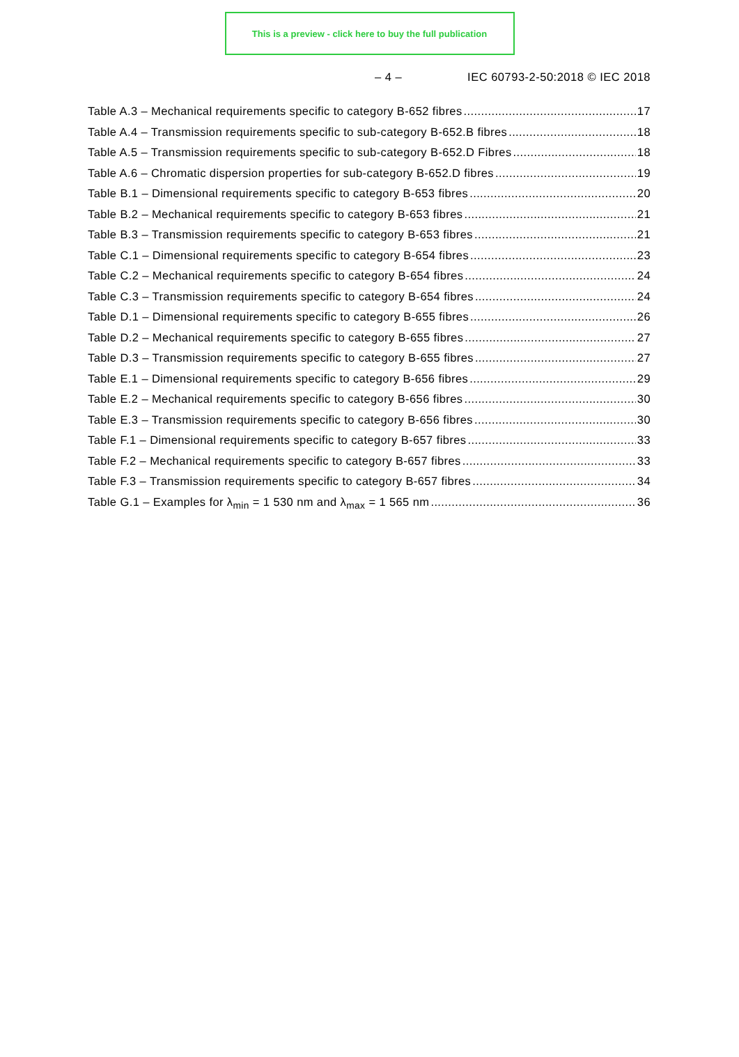This is a preview - click here to buy the full publication
– 4 – IEC 60793-2-50:2018 © IEC 2018
Table A.3 – Mechanical requirements specific to category B-652 fibres 17
Table A.4 – Transmission requirements specific to sub-category B-652.B fibres 18
Table A.5 – Transmission requirements specific to sub-category B-652.D Fibres 18
Table A.6 – Chromatic dispersion properties for sub-category B-652.D fibres 19
Table B.1 – Dimensional requirements specific to category B-653 fibres 20
Table B.2 – Mechanical requirements specific to category B-653 fibres 21
Table B.3 – Transmission requirements specific to category B-653 fibres 21
Table C.1 – Dimensional requirements specific to category B-654 fibres 23
Table C.2 – Mechanical requirements specific to category B-654 fibres 24
Table C.3 – Transmission requirements specific to category B-654 fibres 24
Table D.1 – Dimensional requirements specific to category B-655 fibres 26
Table D.2 – Mechanical requirements specific to category B-655 fibres 27
Table D.3 – Transmission requirements specific to category B-655 fibres 27
Table E.1 – Dimensional requirements specific to category B-656 fibres 29
Table E.2 – Mechanical requirements specific to category B-656 fibres 30
Table E.3 – Transmission requirements specific to category B-656 fibres 30
Table F.1 – Dimensional requirements specific to category B-657 fibres 33
Table F.2 – Mechanical requirements specific to category B-657 fibres 33
Table F.3 – Transmission requirements specific to category B-657 fibres 34
Table G.1 – Examples for λ<sub>min</sub> = 1 530 nm and λ<sub>max</sub> = 1 565 nm 36